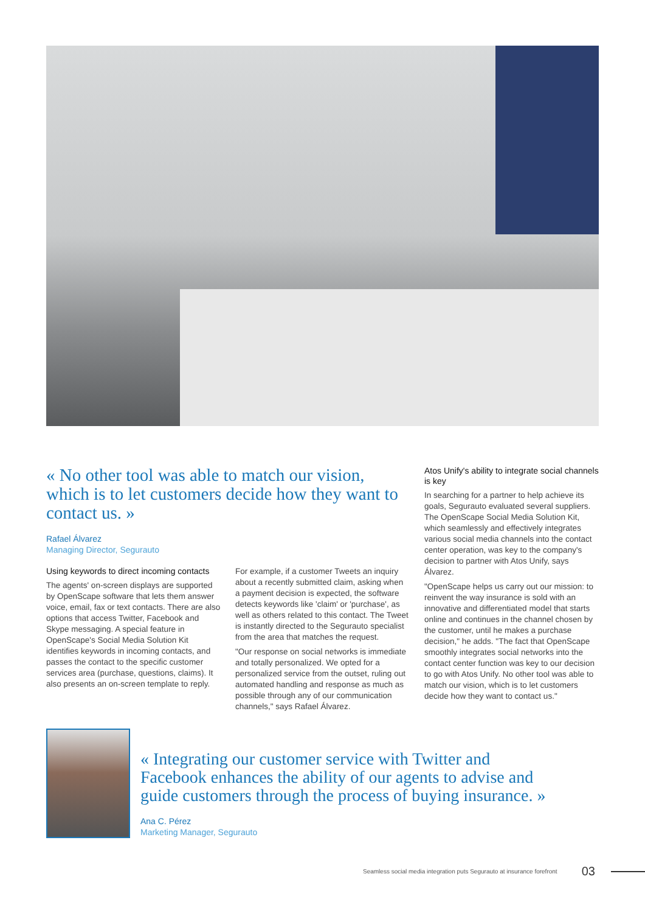« No other tool was able to match our vision, which is to let customers decide how they want to contact us. »
Rafael Álvarez
Managing Director, Segurauto
Using keywords to direct incoming contacts
The agents' on-screen displays are supported by OpenScape software that lets them answer voice, email, fax or text contacts. There are also options that access Twitter, Facebook and Skype messaging. A special feature in OpenScape's Social Media Solution Kit identifies keywords in incoming contacts, and passes the contact to the specific customer services area (purchase, questions, claims). It also presents an on-screen template to reply.
For example, if a customer Tweets an inquiry about a recently submitted claim, asking when a payment decision is expected, the software detects keywords like 'claim' or 'purchase', as well as others related to this contact. The Tweet is instantly directed to the Segurauto specialist from the area that matches the request.
"Our response on social networks is immediate and totally personalized. We opted for a personalized service from the outset, ruling out automated handling and response as much as possible through any of our communication channels," says Rafael Álvarez.
Atos Unify's ability to integrate social channels is key
In searching for a partner to help achieve its goals, Segurauto evaluated several suppliers. The OpenScape Social Media Solution Kit, which seamlessly and effectively integrates various social media channels into the contact center operation, was key to the company's decision to partner with Atos Unify, says Álvarez.
"OpenScape helps us carry out our mission: to reinvent the way insurance is sold with an innovative and differentiated model that starts online and continues in the channel chosen by the customer, until he makes a purchase decision," he adds. "The fact that OpenScape smoothly integrates social networks into the contact center function was key to our decision to go with Atos Unify. No other tool was able to match our vision, which is to let customers decide how they want to contact us."
« Integrating our customer service with Twitter and
Facebook enhances the ability of our agents to advise and
guide customers through the process of buying insurance. »
Ana C. Pérez
Marketing Manager, Segurauto
Seamless social media integration puts Segurauto at insurance forefront 03